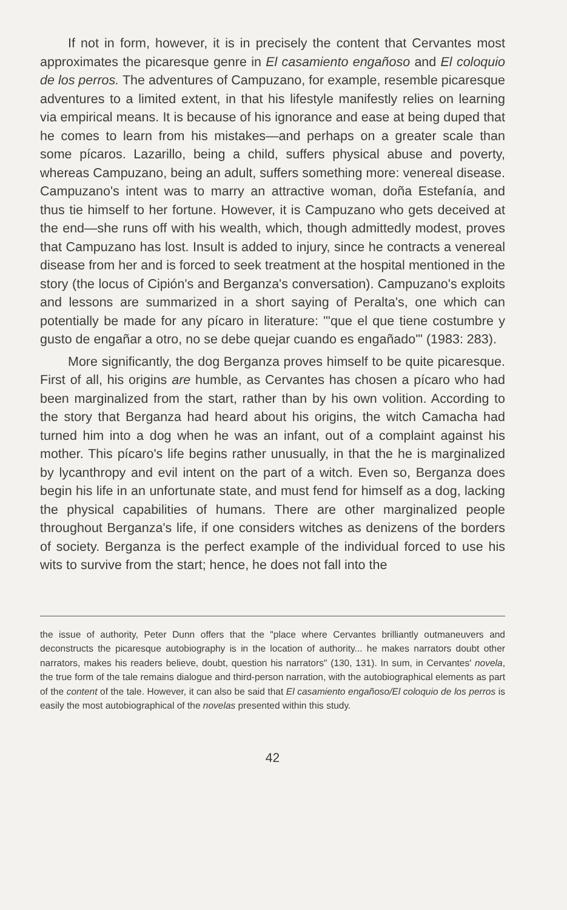If not in form, however, it is in precisely the content that Cervantes most approximates the picaresque genre in El casamiento engañoso and El coloquio de los perros. The adventures of Campuzano, for example, resemble picaresque adventures to a limited extent, in that his lifestyle manifestly relies on learning via empirical means. It is because of his ignorance and ease at being duped that he comes to learn from his mistakes—and perhaps on a greater scale than some pícaros. Lazarillo, being a child, suffers physical abuse and poverty, whereas Campuzano, being an adult, suffers something more: venereal disease. Campuzano's intent was to marry an attractive woman, doña Estefanía, and thus tie himself to her fortune. However, it is Campuzano who gets deceived at the end—she runs off with his wealth, which, though admittedly modest, proves that Campuzano has lost. Insult is added to injury, since he contracts a venereal disease from her and is forced to seek treatment at the hospital mentioned in the story (the locus of Cipión's and Berganza's conversation). Campuzano's exploits and lessons are summarized in a short saying of Peralta's, one which can potentially be made for any pícaro in literature: "'que el que tiene costumbre y gusto de engañar a otro, no se debe quejar cuando es engañado'" (1983: 283).
More significantly, the dog Berganza proves himself to be quite picaresque. First of all, his origins are humble, as Cervantes has chosen a pícaro who had been marginalized from the start, rather than by his own volition. According to the story that Berganza had heard about his origins, the witch Camacha had turned him into a dog when he was an infant, out of a complaint against his mother. This pícaro's life begins rather unusually, in that the he is marginalized by lycanthropy and evil intent on the part of a witch. Even so, Berganza does begin his life in an unfortunate state, and must fend for himself as a dog, lacking the physical capabilities of humans. There are other marginalized people throughout Berganza's life, if one considers witches as denizens of the borders of society. Berganza is the perfect example of the individual forced to use his wits to survive from the start; hence, he does not fall into the
the issue of authority, Peter Dunn offers that the "place where Cervantes brilliantly outmaneuvers and deconstructs the picaresque autobiography is in the location of authority... he makes narrators doubt other narrators, makes his readers believe, doubt, question his narrators" (130, 131). In sum, in Cervantes' novela, the true form of the tale remains dialogue and third-person narration, with the autobiographical elements as part of the content of the tale. However, it can also be said that El casamiento engañoso/El coloquio de los perros is easily the most autobiographical of the novelas presented within this study.
42